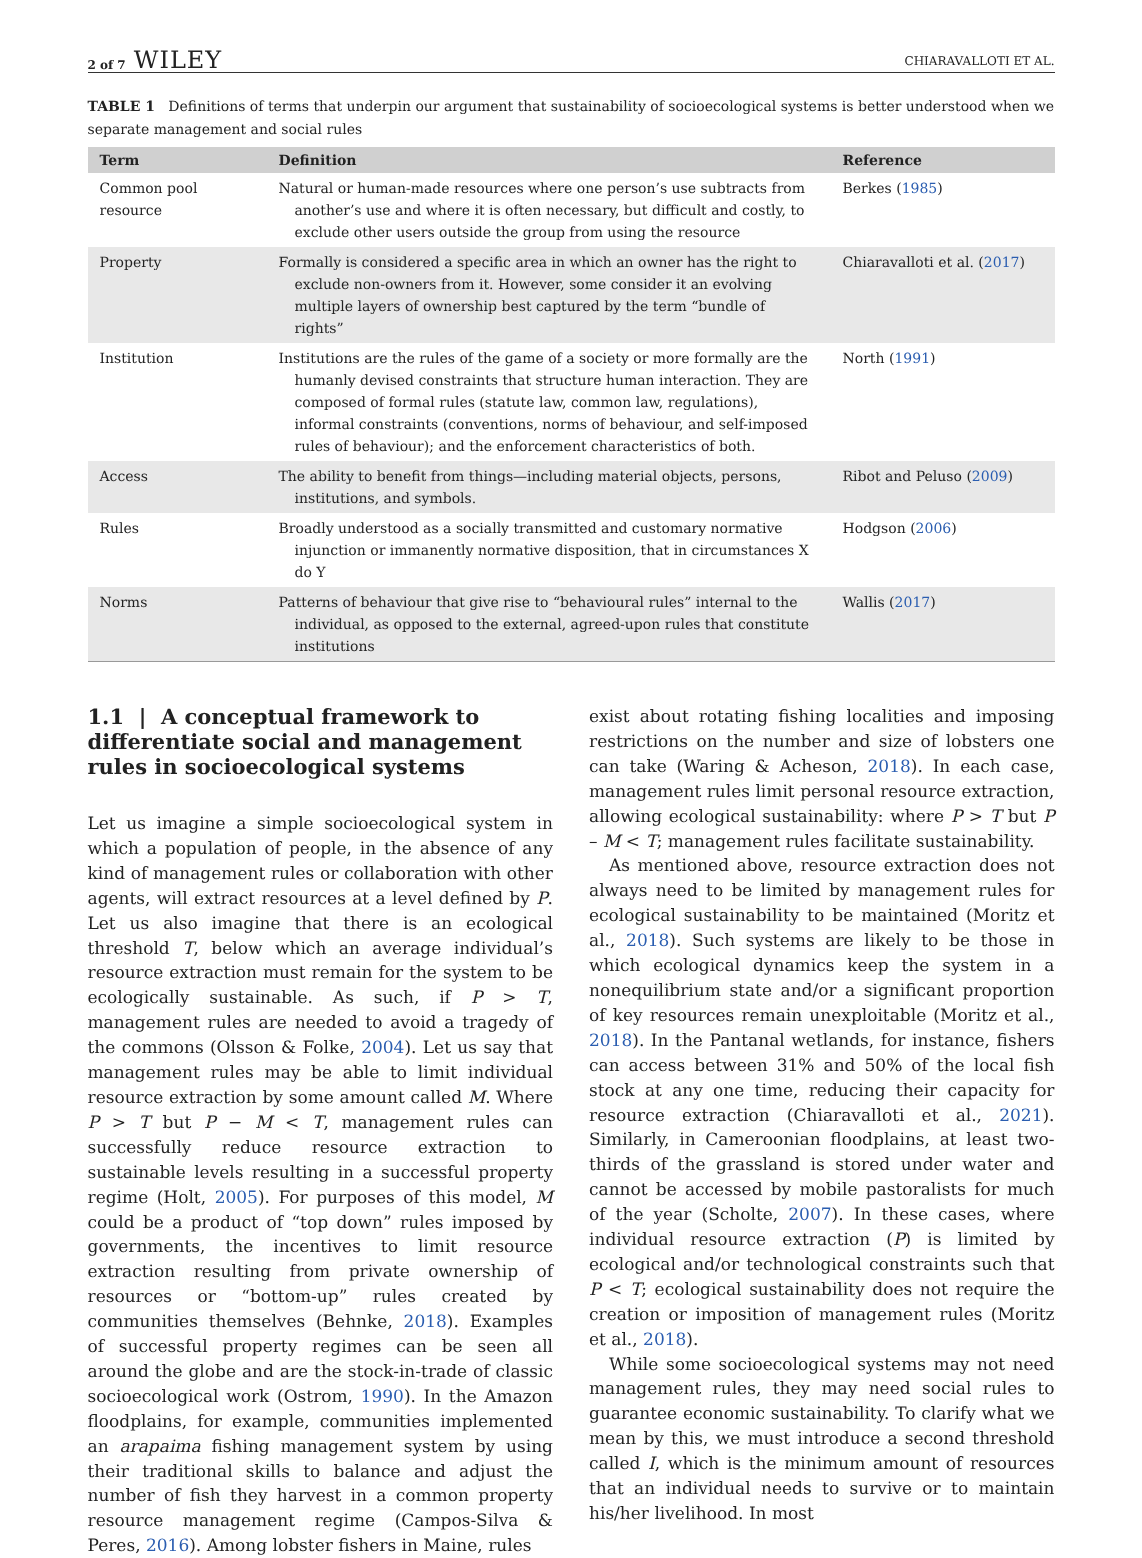2 of 7 WILEY CHIARAVALLOTI ET AL.
TABLE 1 Definitions of terms that underpin our argument that sustainability of socioecological systems is better understood when we separate management and social rules
| Term | Definition | Reference |
| --- | --- | --- |
| Common pool resource | Natural or human-made resources where one person’s use subtracts from another’s use and where it is often necessary, but difficult and costly, to exclude other users outside the group from using the resource | Berkes ( 1985 ) |
| Property | Formally is considered a specific area in which an owner has the right to exclude non-owners from it. However, some consider it an evolving multiple layers of ownership best captured by the term “bundle of rights” | Chiaravalloti et al. ( 2017 ) |
| Institution | Institutions are the rules of the game of a society or more formally are the humanly devised constraints that structure human interaction. They are composed of formal rules (statute law, common law, regulations), informal constraints (conventions, norms of behaviour, and self-imposed rules of behaviour); and the enforcement characteristics of both. | North ( 1991 ) |
| Access | The ability to benefit from things—including material objects, persons, institutions, and symbols. | Ribot and Peluso ( 2009 ) |
| Rules | Broadly understood as a socially transmitted and customary normative injunction or immanently normative disposition, that in circumstances X do Y | Hodgson ( 2006 ) |
| Norms | Patterns of behaviour that give rise to “behavioural rules” internal to the individual, as opposed to the external, agreed-upon rules that constitute institutions | Wallis ( 2017 ) |
1.1 | A conceptual framework to differentiate social and management rules in socioecological systems
Let us imagine a simple socioecological system in which a population of people, in the absence of any kind of management rules or collaboration with other agents, will extract resources at a level defined by P. Let us also imagine that there is an ecological threshold T, below which an average individual’s resource extraction must remain for the system to be ecologically sustainable. As such, if P > T, management rules are needed to avoid a tragedy of the commons (Olsson & Folke, 2004). Let us say that management rules may be able to limit individual resource extraction by some amount called M. Where P > T but P − M < T, management rules can successfully reduce resource extraction to sustainable levels resulting in a successful property regime (Holt, 2005). For purposes of this model, M could be a product of “top down” rules imposed by governments, the incentives to limit resource extraction resulting from private ownership of resources or “bottom-up” rules created by communities themselves (Behnke, 2018). Examples of successful property regimes can be seen all around the globe and are the stock-in-trade of classic socioecological work (Ostrom, 1990). In the Amazon floodplains, for example, communities implemented an arapaima fishing management system by using their traditional skills to balance and adjust the number of fish they harvest in a common property resource management regime (Campos-Silva & Peres, 2016). Among lobster fishers in Maine, rules
exist about rotating fishing localities and imposing restrictions on the number and size of lobsters one can take (Waring & Acheson, 2018). In each case, management rules limit personal resource extraction, allowing ecological sustainability: where P > T but P – M < T; management rules facilitate sustainability.
As mentioned above, resource extraction does not always need to be limited by management rules for ecological sustainability to be maintained (Moritz et al., 2018). Such systems are likely to be those in which ecological dynamics keep the system in a nonequilibrium state and/or a significant proportion of key resources remain unexploitable (Moritz et al., 2018). In the Pantanal wetlands, for instance, fishers can access between 31% and 50% of the local fish stock at any one time, reducing their capacity for resource extraction (Chiaravalloti et al., 2021). Similarly, in Cameroonian floodplains, at least two-thirds of the grassland is stored under water and cannot be accessed by mobile pastoralists for much of the year (Scholte, 2007). In these cases, where individual resource extraction (P) is limited by ecological and/or technological constraints such that P < T; ecological sustainability does not require the creation or imposition of management rules (Moritz et al., 2018).
While some socioecological systems may not need management rules, they may need social rules to guarantee economic sustainability. To clarify what we mean by this, we must introduce a second threshold called I, which is the minimum amount of resources that an individual needs to survive or to maintain his/her livelihood. In most